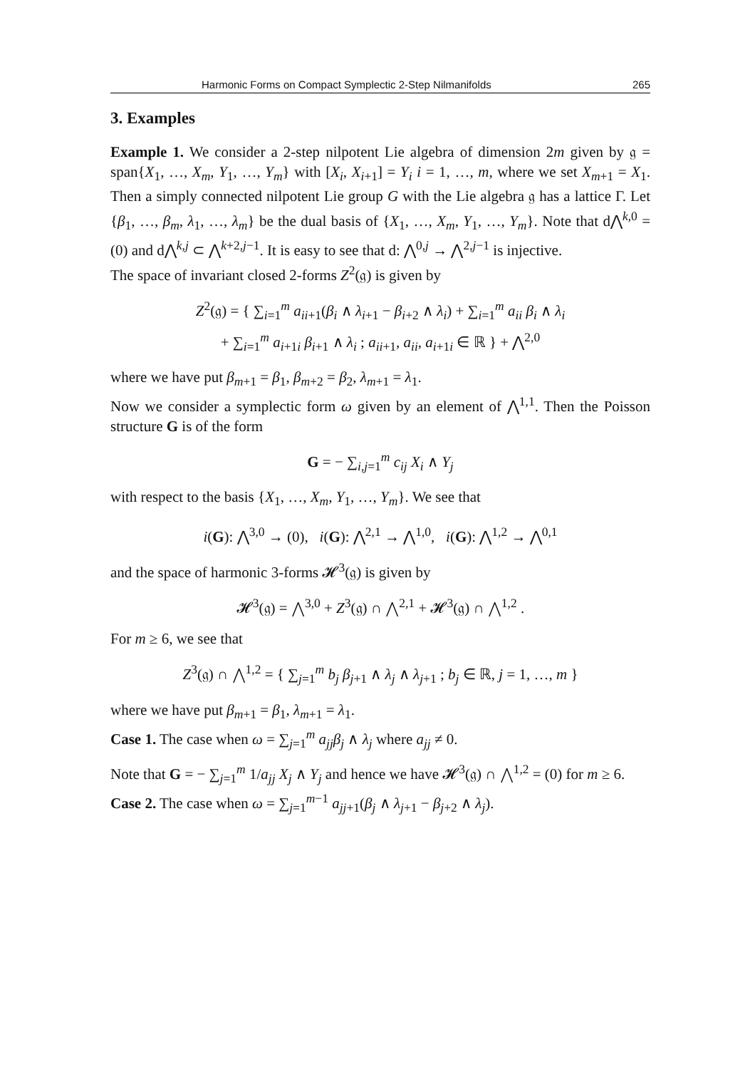Harmonic Forms on Compact Symplectic 2-Step Nilmanifolds 265
3. Examples
Example 1. We consider a 2-step nilpotent Lie algebra of dimension 2m given by 𝔤 = span{X<sub>1</sub>, …, X<sub>m</sub>, Y<sub>1</sub>, …, Y<sub>m</sub>} with [X<sub>i</sub>, X<sub>i+1</sub>] = Y<sub>i</sub> i = 1, …, m, where we set X<sub>m+1</sub> = X<sub>1</sub>. Then a simply connected nilpotent Lie group G with the Lie algebra 𝔤 has a lattice Γ. Let {β<sub>1</sub>, …, β<sub>m</sub>, λ<sub>1</sub>, …, λ<sub>m</sub>} be the dual basis of {X<sub>1</sub>, …, X<sub>m</sub>, Y<sub>1</sub>, …, Y<sub>m</sub>}. Note that d⋀<sup>k,0</sup> = (0) and d⋀<sup>k,j</sup> ⊂ ⋀<sup>k+2,j−1</sup>. It is easy to see that d: ⋀<sup>0,j</sup> → ⋀<sup>2,j−1</sup> is injective.
The space of invariant closed 2-forms Z<sup>2</sup>(𝔤) is given by
Z<sup>2</sup>(𝔤) = { ∑<sub>i=1</sub><sup>m</sup> a<sub>ii+1</sub>(β<sub>i</sub> ∧ λ<sub>i+1</sub> − β<sub>i+2</sub> ∧ λ<sub>i</sub>) + ∑<sub>i=1</sub><sup>m</sup> a<sub>ii</sub> β<sub>i</sub> ∧ λ<sub>i</sub>
+ ∑<sub>i=1</sub><sup>m</sup> a<sub>i+1i</sub> β<sub>i+1</sub> ∧ λ<sub>i</sub> ; a<sub>ii+1</sub>, a<sub>ii</sub>, a<sub>i+1i</sub> ∈ ℝ } + ⋀<sup>2,0</sup>
where we have put β<sub>m+1</sub> = β<sub>1</sub>, β<sub>m+2</sub> = β<sub>2</sub>, λ<sub>m+1</sub> = λ<sub>1</sub>.
Now we consider a symplectic form ω given by an element of ⋀<sup>1,1</sup>. Then the Poisson structure G is of the form
G = − ∑<sub>i,j=1</sub><sup>m</sup> c<sub>ij</sub> X<sub>i</sub> ∧ Y<sub>j</sub>
with respect to the basis {X<sub>1</sub>, …, X<sub>m</sub>, Y<sub>1</sub>, …, Y<sub>m</sub>}. We see that
i(G): ⋀<sup>3,0</sup> → (0), i(G): ⋀<sup>2,1</sup> → ⋀<sup>1,0</sup>, i(G): ⋀<sup>1,2</sup> → ⋀<sup>0,1</sup>
and the space of harmonic 3-forms 𝓗<sup>3</sup>(𝔤) is given by
𝓗<sup>3</sup>(𝔤) = ⋀<sup>3,0</sup> + Z<sup>3</sup>(𝔤) ∩ ⋀<sup>2,1</sup> + 𝓗<sup>3</sup>(𝔤) ∩ ⋀<sup>1,2</sup> .
For m ≥ 6, we see that
Z<sup>3</sup>(𝔤) ∩ ⋀<sup>1,2</sup> = { ∑<sub>j=1</sub><sup>m</sup> b<sub>j</sub> β<sub>j+1</sub> ∧ λ<sub>j</sub> ∧ λ<sub>j+1</sub> ; b<sub>j</sub> ∈ ℝ, j = 1, …, m }
where we have put β<sub>m+1</sub> = β<sub>1</sub>, λ<sub>m+1</sub> = λ<sub>1</sub>.
Case 1. The case when ω = ∑<sub>j=1</sub><sup>m</sup> a<sub>jj</sub> β<sub>j</sub> ∧ λ<sub>j</sub> where a<sub>jj</sub> ≠ 0.
Note that G = − ∑<sub>j=1</sub><sup>m</sup> 1/a<sub>jj</sub> X<sub>j</sub> ∧ Y<sub>j</sub> and hence we have 𝓗<sup>3</sup>(𝔤) ∩ ⋀<sup>1,2</sup> = (0) for m ≥ 6.
Case 2. The case when ω = ∑<sub>j=1</sub><sup>m−1</sup> a<sub>jj+1</sub>(β<sub>j</sub> ∧ λ<sub>j+1</sub> − β<sub>j+2</sub> ∧ λ<sub>j</sub>).